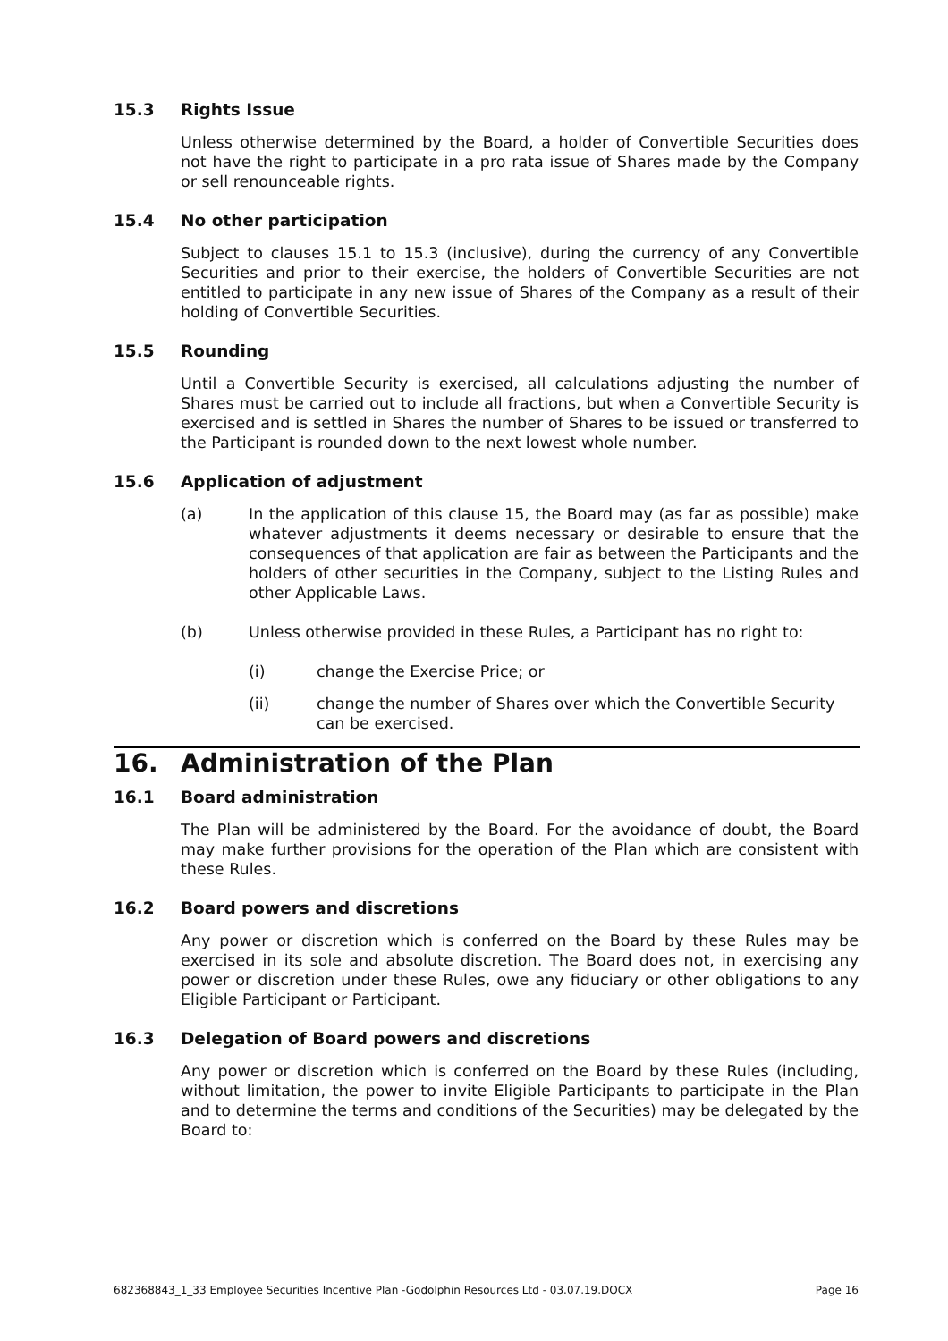15.3 Rights Issue
Unless otherwise determined by the Board, a holder of Convertible Securities does not have the right to participate in a pro rata issue of Shares made by the Company or sell renounceable rights.
15.4 No other participation
Subject to clauses 15.1 to 15.3 (inclusive), during the currency of any Convertible Securities and prior to their exercise, the holders of Convertible Securities are not entitled to participate in any new issue of Shares of the Company as a result of their holding of Convertible Securities.
15.5 Rounding
Until a Convertible Security is exercised, all calculations adjusting the number of Shares must be carried out to include all fractions, but when a Convertible Security is exercised and is settled in Shares the number of Shares to be issued or transferred to the Participant is rounded down to the next lowest whole number.
15.6 Application of adjustment
(a) In the application of this clause 15, the Board may (as far as possible) make whatever adjustments it deems necessary or desirable to ensure that the consequences of that application are fair as between the Participants and the holders of other securities in the Company, subject to the Listing Rules and other Applicable Laws.
(b) Unless otherwise provided in these Rules, a Participant has no right to:
(i) change the Exercise Price; or
(ii) change the number of Shares over which the Convertible Security can be exercised.
16. Administration of the Plan
16.1 Board administration
The Plan will be administered by the Board. For the avoidance of doubt, the Board may make further provisions for the operation of the Plan which are consistent with these Rules.
16.2 Board powers and discretions
Any power or discretion which is conferred on the Board by these Rules may be exercised in its sole and absolute discretion. The Board does not, in exercising any power or discretion under these Rules, owe any fiduciary or other obligations to any Eligible Participant or Participant.
16.3 Delegation of Board powers and discretions
Any power or discretion which is conferred on the Board by these Rules (including, without limitation, the power to invite Eligible Participants to participate in the Plan and to determine the terms and conditions of the Securities) may be delegated by the Board to:
682368843_1_33 Employee Securities Incentive Plan -Godolphin Resources Ltd - 03.07.19.DOCX Page 16